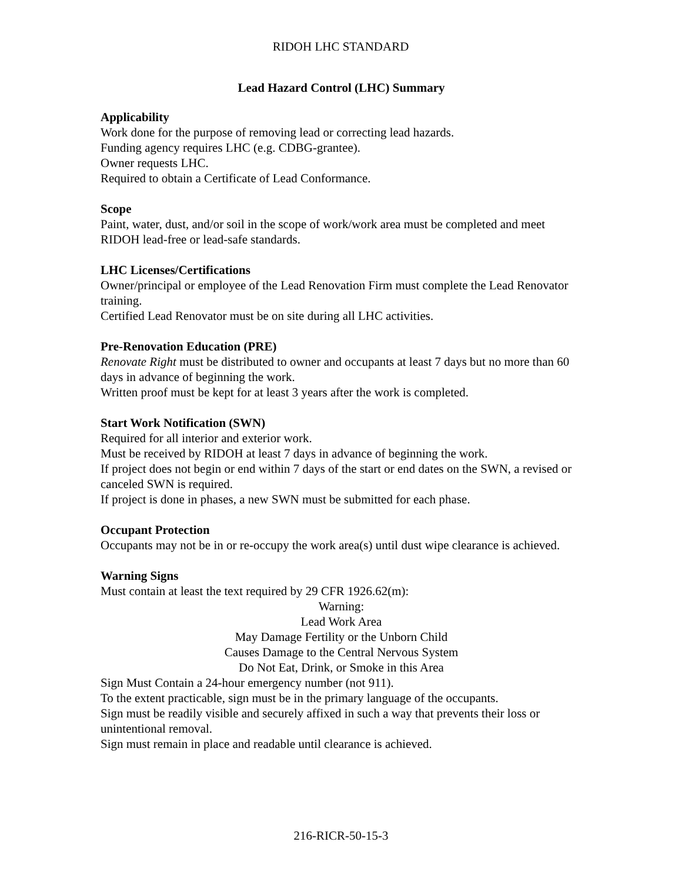RIDOH LHC STANDARD
Lead Hazard Control (LHC) Summary
Applicability
Work done for the purpose of removing lead or correcting lead hazards.
Funding agency requires LHC (e.g. CDBG-grantee).
Owner requests LHC.
Required to obtain a Certificate of Lead Conformance.
Scope
Paint, water, dust, and/or soil in the scope of work/work area must be completed and meet RIDOH lead-free or lead-safe standards.
LHC Licenses/Certifications
Owner/principal or employee of the Lead Renovation Firm must complete the Lead Renovator training.
Certified Lead Renovator must be on site during all LHC activities.
Pre-Renovation Education (PRE)
Renovate Right must be distributed to owner and occupants at least 7 days but no more than 60 days in advance of beginning the work.
Written proof must be kept for at least 3 years after the work is completed.
Start Work Notification (SWN)
Required for all interior and exterior work.
Must be received by RIDOH at least 7 days in advance of beginning the work.
If project does not begin or end within 7 days of the start or end dates on the SWN, a revised or canceled SWN is required.
If project is done in phases, a new SWN must be submitted for each phase.
Occupant Protection
Occupants may not be in or re-occupy the work area(s) until dust wipe clearance is achieved.
Warning Signs
Must contain at least the text required by 29 CFR 1926.62(m):
Warning:
Lead Work Area
May Damage Fertility or the Unborn Child
Causes Damage to the Central Nervous System
Do Not Eat, Drink, or Smoke in this Area
Sign Must Contain a 24-hour emergency number (not 911).
To the extent practicable, sign must be in the primary language of the occupants.
Sign must be readily visible and securely affixed in such a way that prevents their loss or unintentional removal.
Sign must remain in place and readable until clearance is achieved.
216-RICR-50-15-3